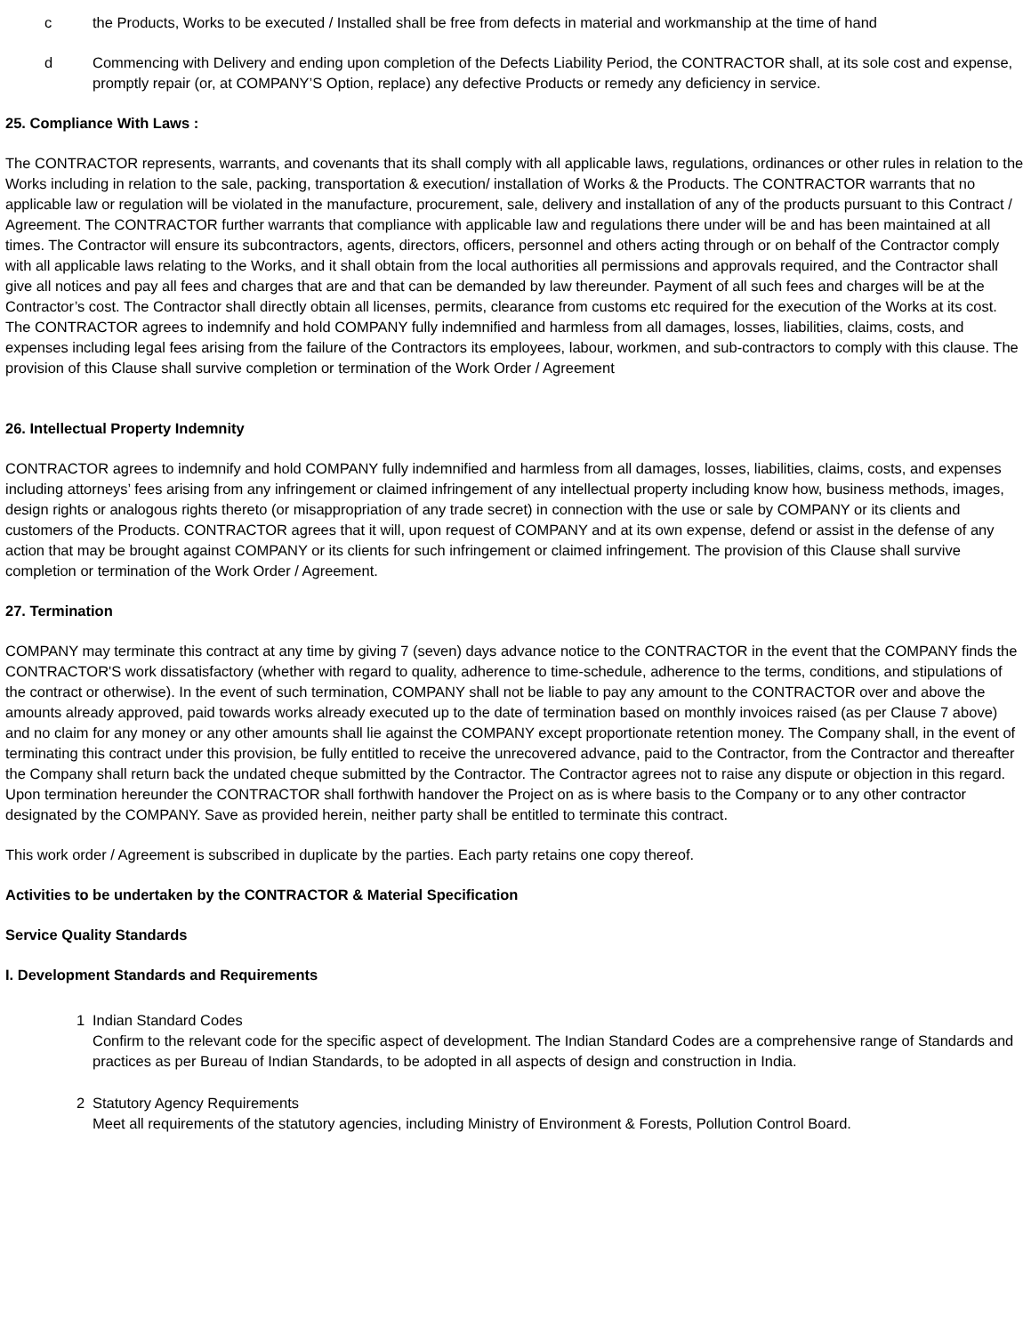c the Products, Works to be executed / Installed shall be free from defects in material and workmanship at the time of hand
d Commencing with Delivery and ending upon completion of the Defects Liability Period, the CONTRACTOR shall, at its sole cost and expense, promptly repair (or, at COMPANY’S Option, replace) any defective Products or remedy any deficiency in service.
25. Compliance With Laws :
The CONTRACTOR represents, warrants, and covenants that its shall comply with all applicable laws, regulations, ordinances or other rules in relation to the Works including in relation to the sale, packing, transportation & execution/ installation of Works & the Products. The CONTRACTOR warrants that no applicable law or regulation will be violated in the manufacture, procurement, sale, delivery and installation of any of the products pursuant to this Contract / Agreement. The CONTRACTOR further warrants that compliance with applicable law and regulations there under will be and has been maintained at all times. The Contractor will ensure its subcontractors, agents, directors, officers, personnel and others acting through or on behalf of the Contractor comply with all applicable laws relating to the Works, and it shall obtain from the local authorities all permissions and approvals required, and the Contractor shall give all notices and pay all fees and charges that are and that can be demanded by law thereunder. Payment of all such fees and charges will be at the Contractor’s cost. The Contractor shall directly obtain all licenses, permits, clearance from customs etc required for the execution of the Works at its cost. The CONTRACTOR agrees to indemnify and hold COMPANY fully indemnified and harmless from all damages, losses, liabilities, claims, costs, and expenses including legal fees arising from the failure of the Contractors its employees, labour, workmen, and sub-contractors to comply with this clause. The provision of this Clause shall survive completion or termination of the Work Order / Agreement
26. Intellectual Property Indemnity
CONTRACTOR agrees to indemnify and hold COMPANY fully indemnified and harmless from all damages, losses, liabilities, claims, costs, and expenses including attorneys’ fees arising from any infringement or claimed infringement of any intellectual property including know how, business methods, images, design rights or analogous rights thereto (or misappropriation of any trade secret) in connection with the use or sale by COMPANY or its clients and customers of the Products. CONTRACTOR agrees that it will, upon request of COMPANY and at its own expense, defend or assist in the defense of any action that may be brought against COMPANY or its clients for such infringement or claimed infringement. The provision of this Clause shall survive completion or termination of the Work Order / Agreement.
27. Termination
COMPANY may terminate this contract at any time by giving 7 (seven) days advance notice to the CONTRACTOR in the event that the COMPANY finds the CONTRACTOR'S work dissatisfactory (whether with regard to quality, adherence to time-schedule, adherence to the terms, conditions, and stipulations of the contract or otherwise). In the event of such termination, COMPANY shall not be liable to pay any amount to the CONTRACTOR over and above the amounts already approved, paid towards works already executed up to the date of termination based on monthly invoices raised (as per Clause 7 above) and no claim for any money or any other amounts shall lie against the COMPANY except proportionate retention money. The Company shall, in the event of terminating this contract under this provision, be fully entitled to receive the unrecovered advance, paid to the Contractor, from the Contractor and thereafter the Company shall return back the undated cheque submitted by the Contractor. The Contractor agrees not to raise any dispute or objection in this regard. Upon termination hereunder the CONTRACTOR shall forthwith handover the Project on as is where basis to the Company or to any other contractor designated by the COMPANY. Save as provided herein, neither party shall be entitled to terminate this contract.
This work order / Agreement is subscribed in duplicate by the parties. Each party retains one copy thereof.
Activities to be undertaken by the CONTRACTOR & Material Specification
Service Quality Standards
I. Development Standards and Requirements
1 Indian Standard Codes
Confirm to the relevant code for the specific aspect of development. The Indian Standard Codes are a comprehensive range of Standards and practices as per Bureau of Indian Standards, to be adopted in all aspects of design and construction in India.
2 Statutory Agency Requirements
Meet all requirements of the statutory agencies, including Ministry of Environment & Forests, Pollution Control Board.